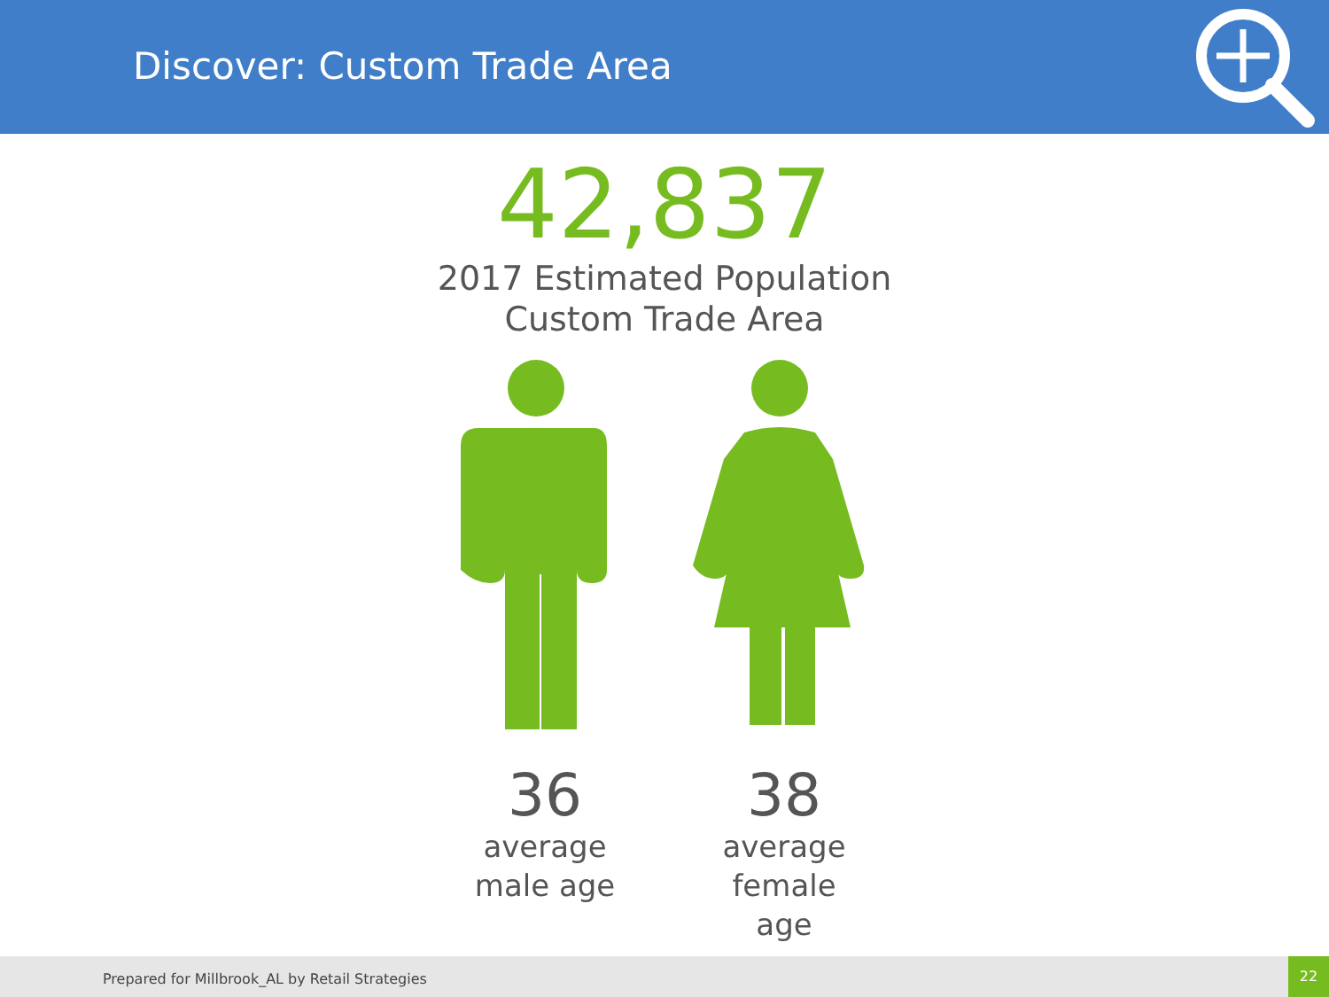Discover: Custom Trade Area
42,837
2017 Estimated Population
Custom Trade Area
36
average
male age
38
average
female age
Prepared for Millbrook_AL by Retail Strategies
22